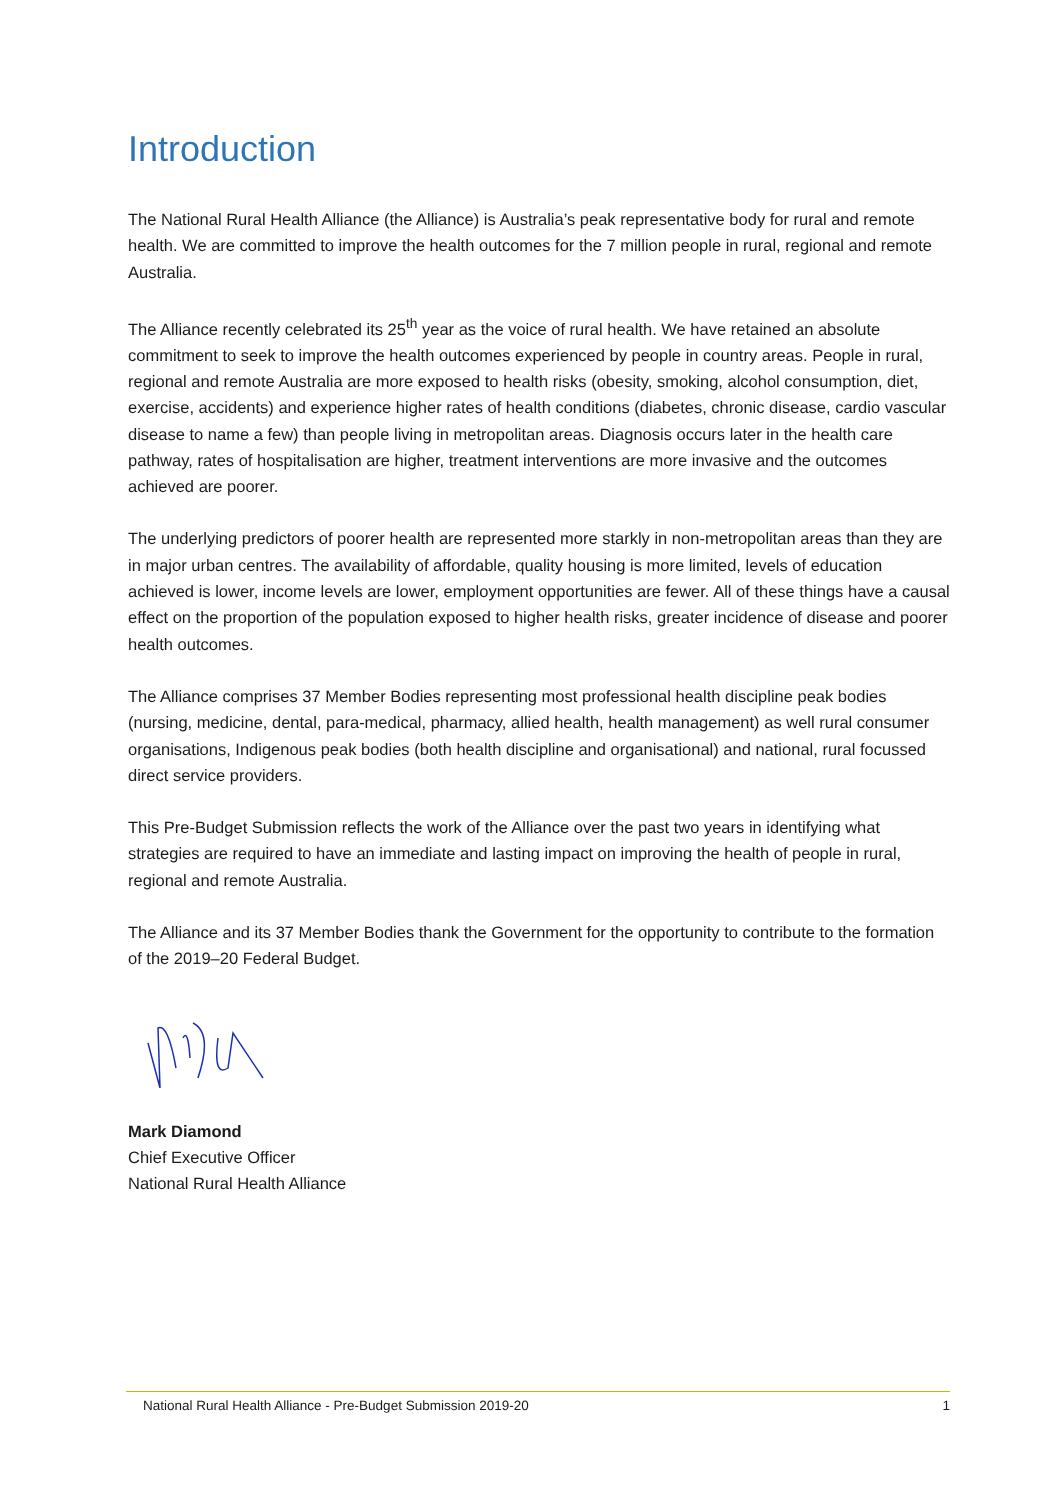Introduction
The National Rural Health Alliance (the Alliance) is Australia’s peak representative body for rural and remote health. We are committed to improve the health outcomes for the 7 million people in rural, regional and remote Australia.
The Alliance recently celebrated its 25<sup>th</sup> year as the voice of rural health. We have retained an absolute commitment to seek to improve the health outcomes experienced by people in country areas. People in rural, regional and remote Australia are more exposed to health risks (obesity, smoking, alcohol consumption, diet, exercise, accidents) and experience higher rates of health conditions (diabetes, chronic disease, cardio vascular disease to name a few) than people living in metropolitan areas. Diagnosis occurs later in the health care pathway, rates of hospitalisation are higher, treatment interventions are more invasive and the outcomes achieved are poorer.
The underlying predictors of poorer health are represented more starkly in non-metropolitan areas than they are in major urban centres. The availability of affordable, quality housing is more limited, levels of education achieved is lower, income levels are lower, employment opportunities are fewer. All of these things have a causal effect on the proportion of the population exposed to higher health risks, greater incidence of disease and poorer health outcomes.
The Alliance comprises 37 Member Bodies representing most professional health discipline peak bodies (nursing, medicine, dental, para-medical, pharmacy, allied health, health management) as well rural consumer organisations, Indigenous peak bodies (both health discipline and organisational) and national, rural focussed direct service providers.
This Pre-Budget Submission reflects the work of the Alliance over the past two years in identifying what strategies are required to have an immediate and lasting impact on improving the health of people in rural, regional and remote Australia.
The Alliance and its 37 Member Bodies thank the Government for the opportunity to contribute to the formation of the 2019–20 Federal Budget.
Mark Diamond
Chief Executive Officer
National Rural Health Alliance
National Rural Health Alliance - Pre-Budget Submission 2019-20 1